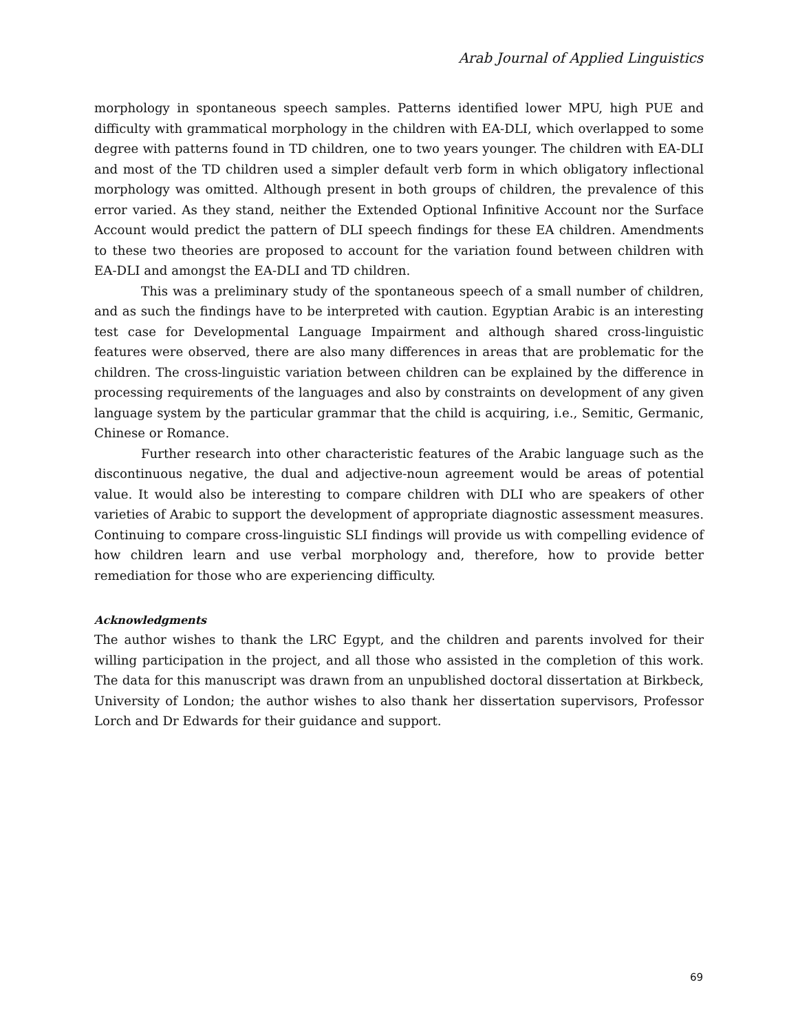Arab Journal of Applied Linguistics
morphology in spontaneous speech samples. Patterns identified lower MPU, high PUE and difficulty with grammatical morphology in the children with EA-DLI, which overlapped to some degree with patterns found in TD children, one to two years younger. The children with EA-DLI and most of the TD children used a simpler default verb form in which obligatory inflectional morphology was omitted. Although present in both groups of children, the prevalence of this error varied. As they stand, neither the Extended Optional Infinitive Account nor the Surface Account would predict the pattern of DLI speech findings for these EA children. Amendments to these two theories are proposed to account for the variation found between children with EA-DLI and amongst the EA-DLI and TD children.
This was a preliminary study of the spontaneous speech of a small number of children, and as such the findings have to be interpreted with caution. Egyptian Arabic is an interesting test case for Developmental Language Impairment and although shared cross-linguistic features were observed, there are also many differences in areas that are problematic for the children. The cross-linguistic variation between children can be explained by the difference in processing requirements of the languages and also by constraints on development of any given language system by the particular grammar that the child is acquiring, i.e., Semitic, Germanic, Chinese or Romance.
Further research into other characteristic features of the Arabic language such as the discontinuous negative, the dual and adjective-noun agreement would be areas of potential value. It would also be interesting to compare children with DLI who are speakers of other varieties of Arabic to support the development of appropriate diagnostic assessment measures. Continuing to compare cross-linguistic SLI findings will provide us with compelling evidence of how children learn and use verbal morphology and, therefore, how to provide better remediation for those who are experiencing difficulty.
Acknowledgments
The author wishes to thank the LRC Egypt, and the children and parents involved for their willing participation in the project, and all those who assisted in the completion of this work. The data for this manuscript was drawn from an unpublished doctoral dissertation at Birkbeck, University of London; the author wishes to also thank her dissertation supervisors, Professor Lorch and Dr Edwards for their guidance and support.
69